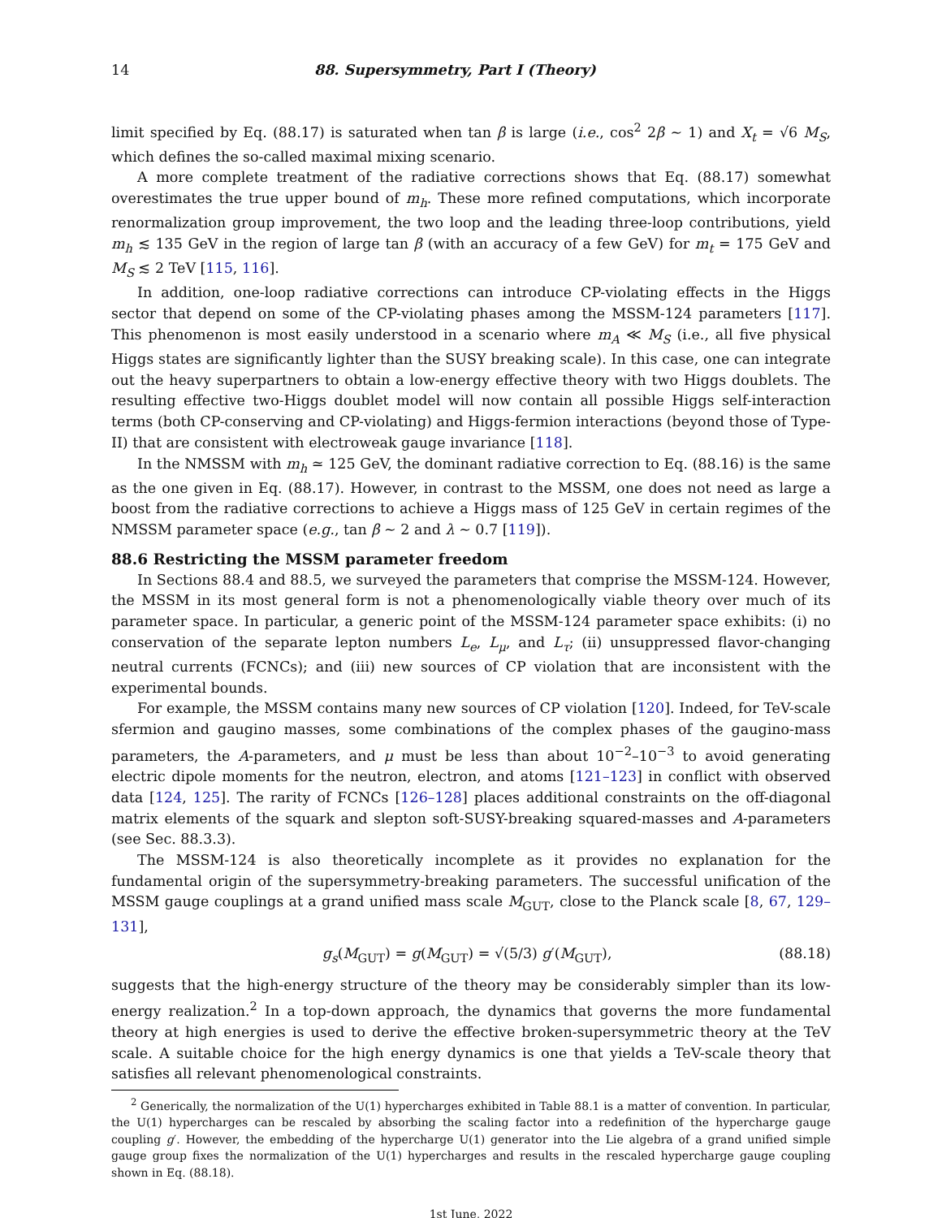14 88. Supersymmetry, Part I (Theory)
limit specified by Eq. (88.17) is saturated when tan β is large (i.e., cos<sup>2</sup> 2β ∼ 1) and X<sub>t</sub> = √6 M<sub>S</sub>, which defines the so-called maximal mixing scenario.
A more complete treatment of the radiative corrections shows that Eq. (88.17) somewhat overestimates the true upper bound of m<sub>h</sub>. These more refined computations, which incorporate renormalization group improvement, the two loop and the leading three-loop contributions, yield m<sub>h</sub> ≲ 135 GeV in the region of large tan β (with an accuracy of a few GeV) for m<sub>t</sub> = 175 GeV and M<sub>S</sub> ≲ 2 TeV [115, 116].
In addition, one-loop radiative corrections can introduce CP-violating effects in the Higgs sector that depend on some of the CP-violating phases among the MSSM-124 parameters [117]. This phenomenon is most easily understood in a scenario where m<sub>A</sub> ≪ M<sub>S</sub> (i.e., all five physical Higgs states are significantly lighter than the SUSY breaking scale). In this case, one can integrate out the heavy superpartners to obtain a low-energy effective theory with two Higgs doublets. The resulting effective two-Higgs doublet model will now contain all possible Higgs self-interaction terms (both CP-conserving and CP-violating) and Higgs-fermion interactions (beyond those of Type-II) that are consistent with electroweak gauge invariance [118].
In the NMSSM with m<sub>h</sub> ≃ 125 GeV, the dominant radiative correction to Eq. (88.16) is the same as the one given in Eq. (88.17). However, in contrast to the MSSM, one does not need as large a boost from the radiative corrections to achieve a Higgs mass of 125 GeV in certain regimes of the NMSSM parameter space (e.g., tan β ∼ 2 and λ ∼ 0.7 [119]).
88.6 Restricting the MSSM parameter freedom
In Sections 88.4 and 88.5, we surveyed the parameters that comprise the MSSM-124. However, the MSSM in its most general form is not a phenomenologically viable theory over much of its parameter space. In particular, a generic point of the MSSM-124 parameter space exhibits: (i) no conservation of the separate lepton numbers L<sub>e</sub>, L<sub>μ</sub>, and L<sub>τ</sub>; (ii) unsuppressed flavor-changing neutral currents (FCNCs); and (iii) new sources of CP violation that are inconsistent with the experimental bounds.
For example, the MSSM contains many new sources of CP violation [120]. Indeed, for TeV-scale sfermion and gaugino masses, some combinations of the complex phases of the gaugino-mass parameters, the A-parameters, and μ must be less than about 10<sup>−2</sup>–10<sup>−3</sup> to avoid generating electric dipole moments for the neutron, electron, and atoms [121–123] in conflict with observed data [124, 125]. The rarity of FCNCs [126–128] places additional constraints on the off-diagonal matrix elements of the squark and slepton soft-SUSY-breaking squared-masses and A-parameters (see Sec. 88.3.3).
The MSSM-124 is also theoretically incomplete as it provides no explanation for the fundamental origin of the supersymmetry-breaking parameters. The successful unification of the MSSM gauge couplings at a grand unified mass scale M<sub>GUT</sub>, close to the Planck scale [8, 67, 129–131],
g<sub>s</sub>(M<sub>GUT</sub>) = g(M<sub>GUT</sub>) = √(5/3) g′(M<sub>GUT</sub>), (88.18)
suggests that the high-energy structure of the theory may be considerably simpler than its low-energy realization.<sup>2</sup> In a top-down approach, the dynamics that governs the more fundamental theory at high energies is used to derive the effective broken-supersymmetric theory at the TeV scale. A suitable choice for the high energy dynamics is one that yields a TeV-scale theory that satisfies all relevant phenomenological constraints.
<sup>2</sup> Generically, the normalization of the U(1) hypercharges exhibited in Table 88.1 is a matter of convention. In particular, the U(1) hypercharges can be rescaled by absorbing the scaling factor into a redefinition of the hypercharge gauge coupling g′. However, the embedding of the hypercharge U(1) generator into the Lie algebra of a grand unified simple gauge group fixes the normalization of the U(1) hypercharges and results in the rescaled hypercharge gauge coupling shown in Eq. (88.18).
1st June, 2022